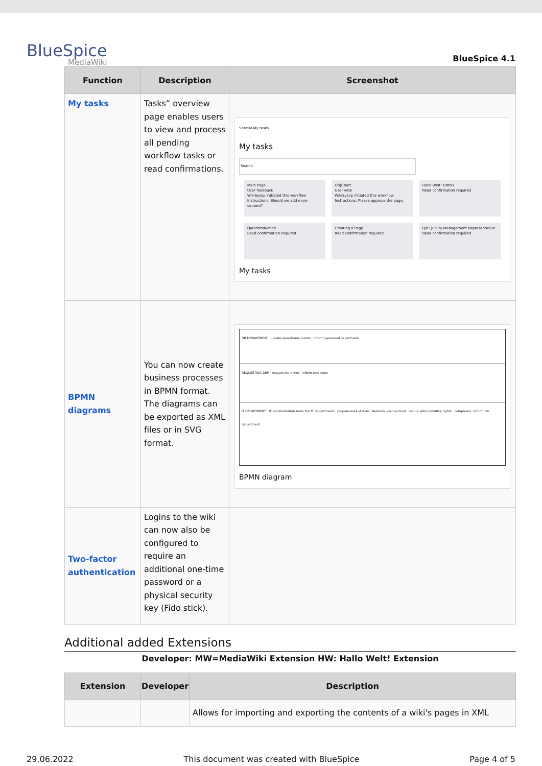BlueSpice
MediaWiki
BlueSpice 4.1
| Function | Description | Screenshot |
| --- | --- | --- |
| My tasks | Tasks” overview page enables users to view and process all pending workflow tasks or read confirmations. | Special My tasks My tasks Search Main Page User feedback WikiSysop initiated this workflow Instructions: Should we add more content? OrgChart User vote WikiSysop initiated this workflow Instructions: Please approve the page. Hallo Welt! GmbH Read confirmation required QM:Introduction Read confirmation required Creating a Page Read confirmation required QM:Quality Management Representative Read confirmation required My tasks |
| BPMN diagrams | You can now create business processes in BPMN format. The diagrams can be exported as XML files or in SVG format. | HR DEPARTMENT · update operational matrix · inform personnel department REQUESTING DEP · request the move · inform employee IT DEPARTMENT · IT administration tasks the IT departments · prepare work station · Relocate user account · set up administrative rights · completed · inform HR department BPMN diagram |
| Two-factor authentication | Logins to the wiki can now also be configured to require an additional one-time password or a physical security key (Fido stick). | |
Additional added Extensions
Developer: MW=MediaWiki Extension HW: Hallo Welt! Extension
| Extension | Developer | Description |
| --- | --- | --- |
| | | Allows for importing and exporting the contents of a wiki's pages in XML |
29.06.2022 This document was created with BlueSpice Page 4 of 5